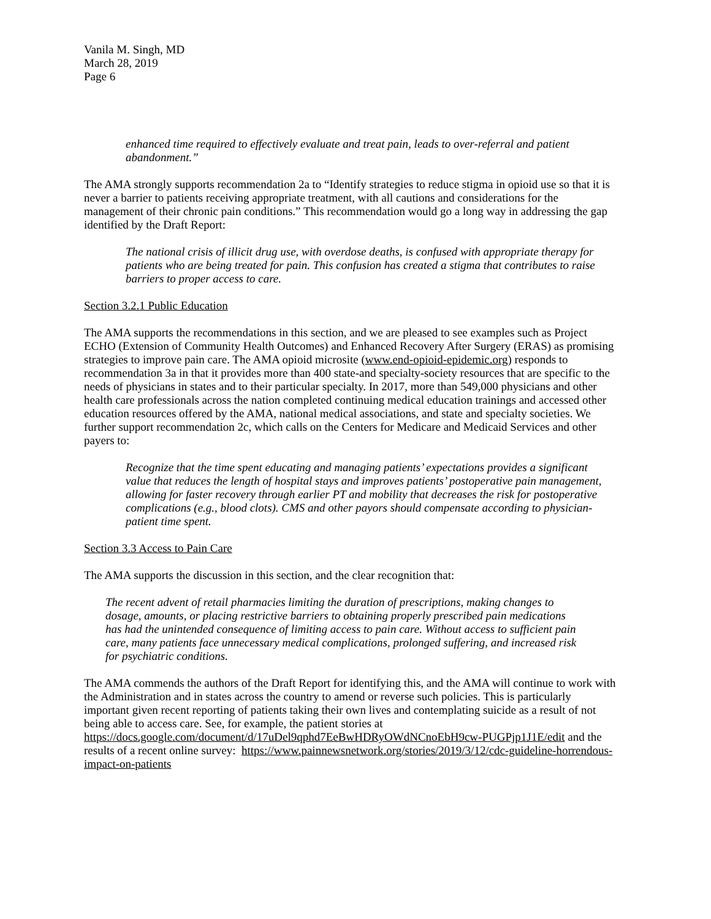Vanila M. Singh, MD
March 28, 2019
Page 6
enhanced time required to effectively evaluate and treat pain, leads to over-referral and patient abandonment.”
The AMA strongly supports recommendation 2a to “Identify strategies to reduce stigma in opioid use so that it is never a barrier to patients receiving appropriate treatment, with all cautions and considerations for the management of their chronic pain conditions.” This recommendation would go a long way in addressing the gap identified by the Draft Report:
The national crisis of illicit drug use, with overdose deaths, is confused with appropriate therapy for patients who are being treated for pain. This confusion has created a stigma that contributes to raise barriers to proper access to care.
Section 3.2.1 Public Education
The AMA supports the recommendations in this section, and we are pleased to see examples such as Project ECHO (Extension of Community Health Outcomes) and Enhanced Recovery After Surgery (ERAS) as promising strategies to improve pain care. The AMA opioid microsite (www.end-opioid-epidemic.org) responds to recommendation 3a in that it provides more than 400 state-and specialty-society resources that are specific to the needs of physicians in states and to their particular specialty. In 2017, more than 549,000 physicians and other health care professionals across the nation completed continuing medical education trainings and accessed other education resources offered by the AMA, national medical associations, and state and specialty societies. We further support recommendation 2c, which calls on the Centers for Medicare and Medicaid Services and other payers to:
Recognize that the time spent educating and managing patients’ expectations provides a significant value that reduces the length of hospital stays and improves patients’ postoperative pain management, allowing for faster recovery through earlier PT and mobility that decreases the risk for postoperative complications (e.g., blood clots). CMS and other payors should compensate according to physician-patient time spent.
Section 3.3 Access to Pain Care
The AMA supports the discussion in this section, and the clear recognition that:
The recent advent of retail pharmacies limiting the duration of prescriptions, making changes to dosage, amounts, or placing restrictive barriers to obtaining properly prescribed pain medications has had the unintended consequence of limiting access to pain care. Without access to sufficient pain care, many patients face unnecessary medical complications, prolonged suffering, and increased risk for psychiatric conditions.
The AMA commends the authors of the Draft Report for identifying this, and the AMA will continue to work with the Administration and in states across the country to amend or reverse such policies. This is particularly important given recent reporting of patients taking their own lives and contemplating suicide as a result of not being able to access care. See, for example, the patient stories at https://docs.google.com/document/d/17uDel9qphd7EeBwHDRyOWdNCnoEbH9cw-PUGPjp1J1E/edit and the results of a recent online survey: https://www.painnewsnetwork.org/stories/2019/3/12/cdc-guideline-horrendous-impact-on-patients